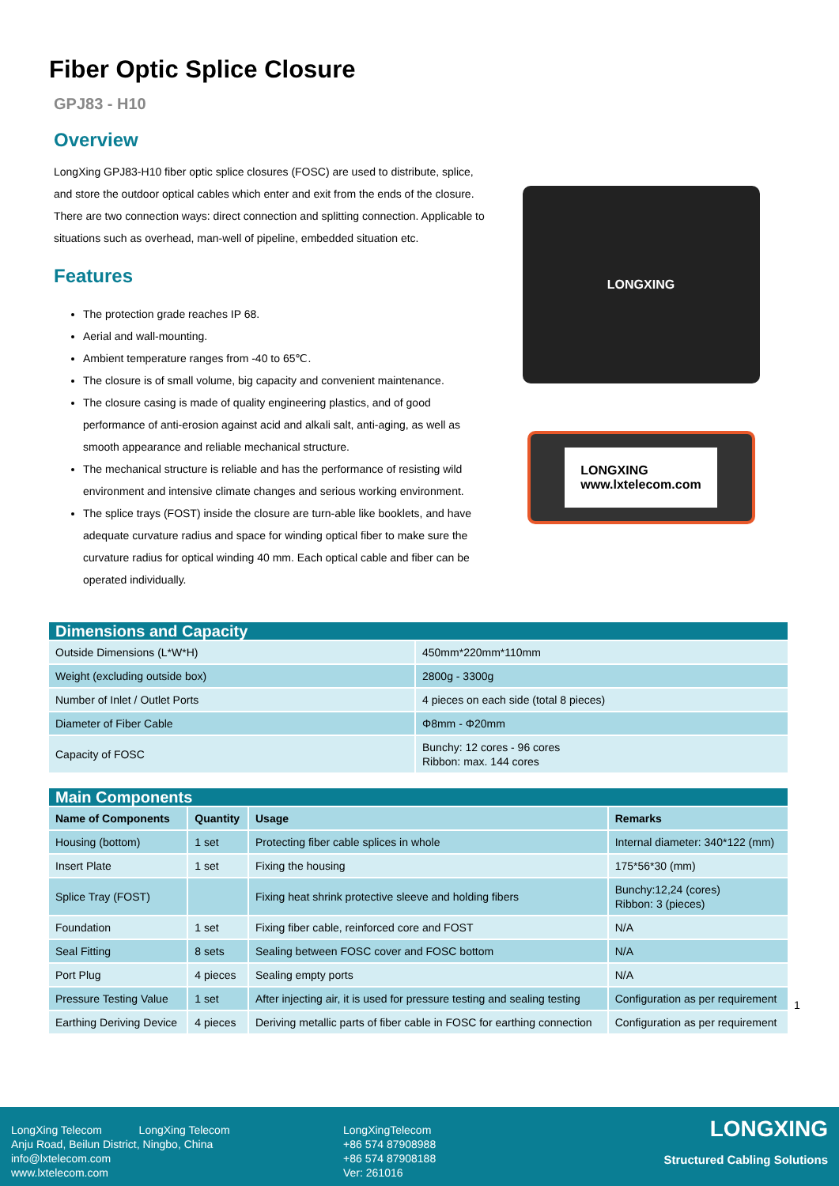Fiber Optic Splice Closure
GPJ83 - H10
Overview
LongXing GPJ83-H10 fiber optic splice closures (FOSC) are used to distribute, splice, and store the outdoor optical cables which enter and exit from the ends of the closure. There are two connection ways: direct connection and splitting connection. Applicable to situations such as overhead, man-well of pipeline, embedded situation etc.
Features
The protection grade reaches IP 68.
Aerial and wall-mounting.
Ambient temperature ranges from -40 to 65℃.
The closure is of small volume, big capacity and convenient maintenance.
The closure casing is made of quality engineering plastics, and of good performance of anti-erosion against acid and alkali salt, anti-aging, as well as smooth appearance and reliable mechanical structure.
The mechanical structure is reliable and has the performance of resisting wild environment and intensive climate changes and serious working environment.
The splice trays (FOST) inside the closure are turn-able like booklets, and have adequate curvature radius and space for winding optical fiber to make sure the curvature radius for optical winding 40 mm. Each optical cable and fiber can be operated individually.
LONGXING
LONGXING
www.lxtelecom.com
| Dimensions and Capacity | |
| --- | --- |
| Outside Dimensions (L*W*H) | 450mm*220mm*110mm |
| Weight (excluding outside box) | 2800g - 3300g |
| Number of Inlet / Outlet Ports | 4 pieces on each side (total 8 pieces) |
| Diameter of Fiber Cable | Φ8mm - Φ20mm |
| Capacity of FOSC | Bunchy: 12 cores - 96 cores Ribbon: max. 144 cores |
| Main Components | | | |
| --- | --- | --- | --- |
| Name of Components | Quantity | Usage | Remarks |
| Housing (bottom) | 1 set | Protecting fiber cable splices in whole | Internal diameter: 340*122 (mm) |
| Insert Plate | 1 set | Fixing the housing | 175*56*30 (mm) |
| Splice Tray (FOST) | | Fixing heat shrink protective sleeve and holding fibers | Bunchy:12,24 (cores) Ribbon: 3 (pieces) |
| Foundation | 1 set | Fixing fiber cable, reinforced core and FOST | N/A |
| Seal Fitting | 8 sets | Sealing between FOSC cover and FOSC bottom | N/A |
| Port Plug | 4 pieces | Sealing empty ports | N/A |
| Pressure Testing Value | 1 set | After injecting air, it is used for pressure testing and sealing testing | Configuration as per requirement |
| Earthing Deriving Device | 4 pieces | Deriving metallic parts of fiber cable in FOSC for earthing connection | Configuration as per requirement |
1
LongXing Telecom LongXing Telecom
Anju Road, Beilun District, Ningbo, China
info@lxtelecom.com
www.lxtelecom.com
LongXingTelecom
+86 574 87908988
+86 574 87908188
Ver: 261016
LONGXING
Structured Cabling Solutions